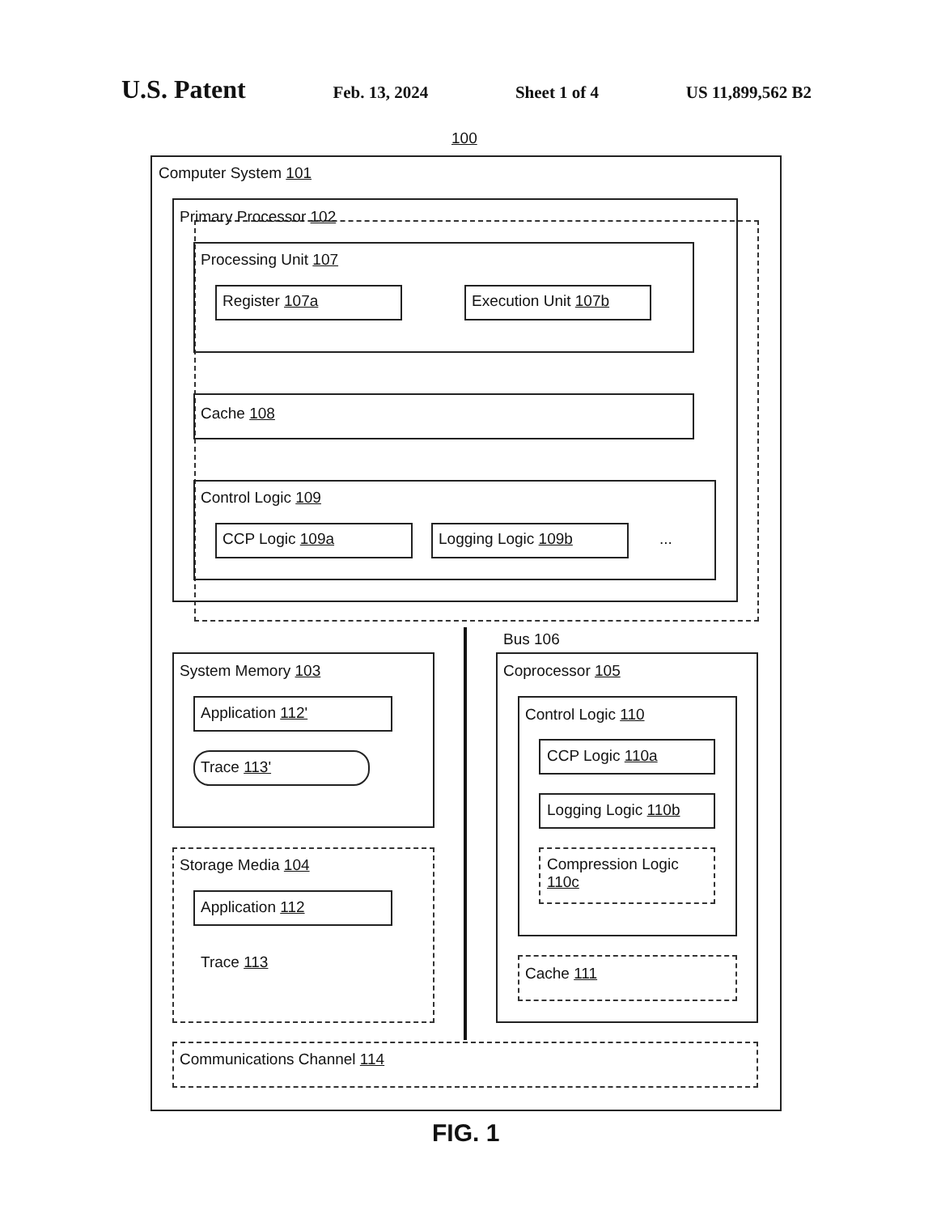U.S. Patent Feb. 13, 2024 Sheet 1 of 4 US 11,899,562 B2
100
Computer System 101
Primary Processor 102
Processing Unit 107
Register 107a Execution Unit 107b
Cache 108
Control Logic 109
CCP Logic 109a Logging Logic 109b ...
Bus 106
System Memory 103
Application 112'
Trace 113'
Coprocessor 105
Control Logic 110
CCP Logic 110a
Logging Logic 110b
Compression Logic
110c
Storage Media 104
Application 112
Trace 113
Cache 111
Communications Channel 114
FIG. 1